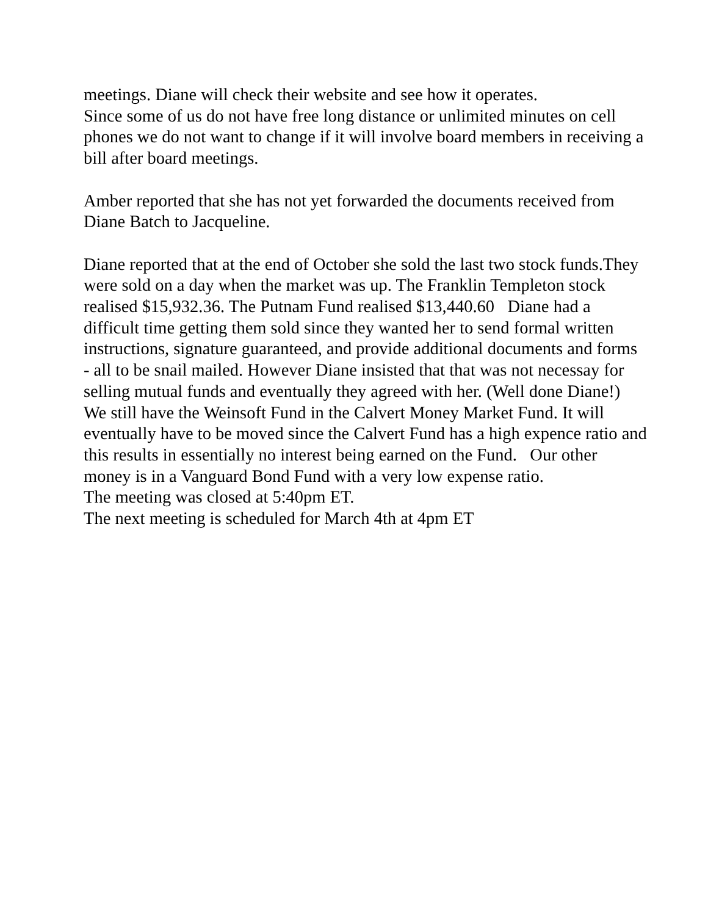meetings. Diane will check their website and see how it operates.
Since some of us do not have free long distance or unlimited minutes on cell phones we do not want to change if it will involve board members in receiving a bill after board meetings.
Amber reported that she has not yet forwarded the documents received from Diane Batch to Jacqueline.
Diane reported that at the end of October she sold the last two stock funds.They were sold on a day when the market was up. The Franklin Templeton stock realised $15,932.36. The Putnam Fund realised $13,440.60 Diane had a difficult time getting them sold since they wanted her to send formal written instructions, signature guaranteed, and provide additional documents and forms - all to be snail mailed. However Diane insisted that that was not necessay for selling mutual funds and eventually they agreed with her. (Well done Diane!)
We still have the Weinsoft Fund in the Calvert Money Market Fund. It will eventually have to be moved since the Calvert Fund has a high expence ratio and this results in essentially no interest being earned on the Fund. Our other money is in a Vanguard Bond Fund with a very low expense ratio.
The meeting was closed at 5:40pm ET.
The next meeting is scheduled for March 4th at 4pm ET